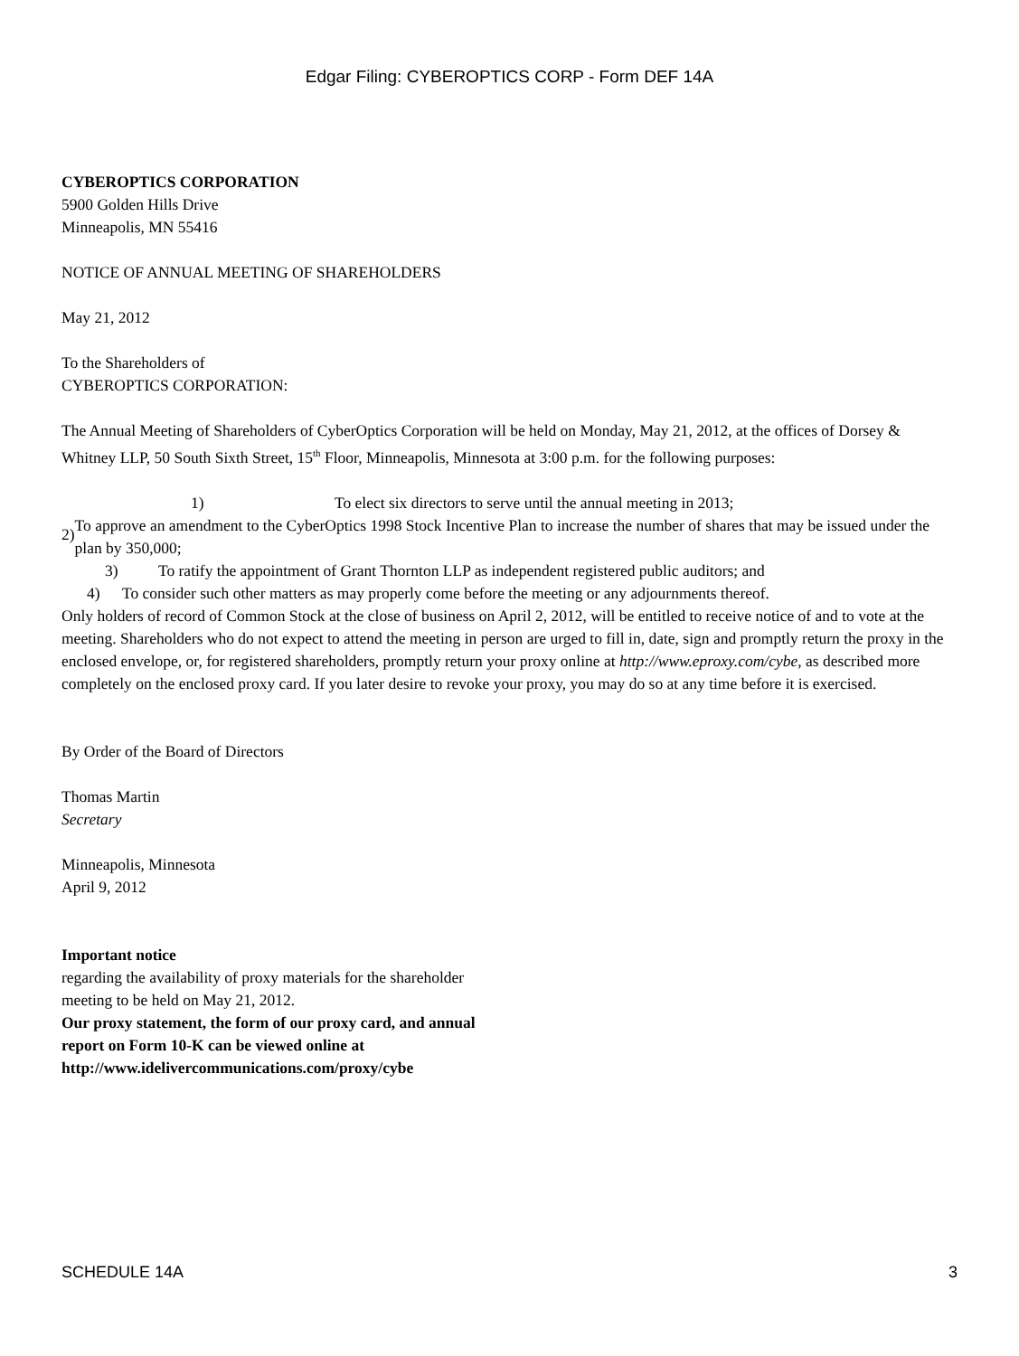Edgar Filing: CYBEROPTICS CORP - Form DEF 14A
CYBEROPTICS CORPORATION
5900 Golden Hills Drive
Minneapolis, MN 55416
NOTICE OF ANNUAL MEETING OF SHAREHOLDERS
May 21, 2012
To the Shareholders of
CYBEROPTICS CORPORATION:
The Annual Meeting of Shareholders of CyberOptics Corporation will be held on Monday, May 21, 2012, at the offices of Dorsey & Whitney LLP, 50 South Sixth Street, 15<sup>th</sup> Floor, Minneapolis, Minnesota at 3:00 p.m. for the following purposes:
1) To elect six directors to serve until the annual meeting in 2013;
2) To approve an amendment to the CyberOptics 1998 Stock Incentive Plan to increase the number of shares that may be issued under the plan by 350,000;
3) To ratify the appointment of Grant Thornton LLP as independent registered public auditors; and
4) To consider such other matters as may properly come before the meeting or any adjournments thereof.
Only holders of record of Common Stock at the close of business on April 2, 2012, will be entitled to receive notice of and to vote at the meeting. Shareholders who do not expect to attend the meeting in person are urged to fill in, date, sign and promptly return the proxy in the enclosed envelope, or, for registered shareholders, promptly return your proxy online at http://www.eproxy.com/cybe, as described more completely on the enclosed proxy card. If you later desire to revoke your proxy, you may do so at any time before it is exercised.
By Order of the Board of Directors
Thomas Martin
Secretary
Minneapolis, Minnesota
April 9, 2012
Important notice
regarding the availability of proxy materials for the shareholder
meeting to be held on May 21, 2012.
Our proxy statement, the form of our proxy card, and annual
report on Form 10-K can be viewed online at
http://www.idelivercommunications.com/proxy/cybe
SCHEDULE 14A 3